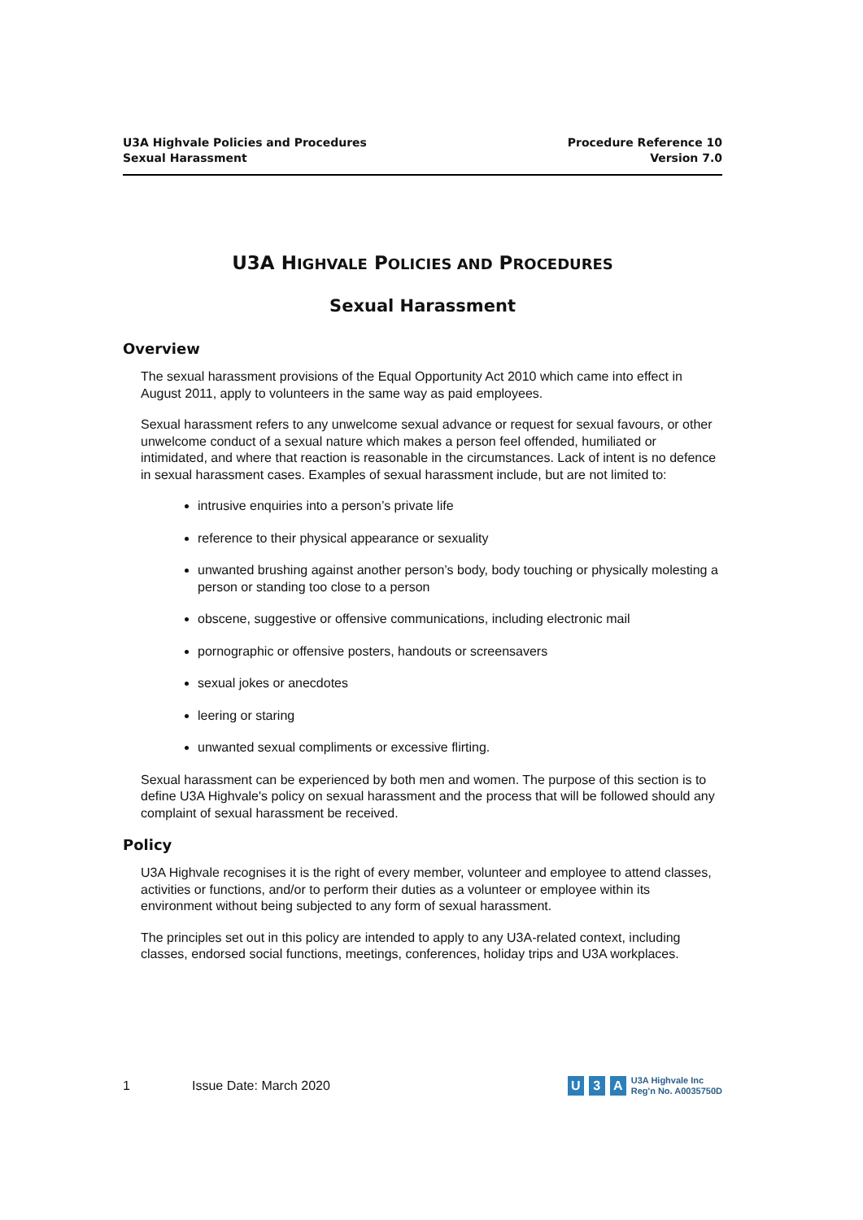U3A Highvale Policies and Procedures
Sexual Harassment
Procedure Reference 10
Version 7.0
U3A HIGHVALE POLICIES AND PROCEDURES
Sexual Harassment
Overview
The sexual harassment provisions of the Equal Opportunity Act 2010 which came into effect in August 2011, apply to volunteers in the same way as paid employees.
Sexual harassment refers to any unwelcome sexual advance or request for sexual favours, or other unwelcome conduct of a sexual nature which makes a person feel offended, humiliated or intimidated, and where that reaction is reasonable in the circumstances. Lack of intent is no defence in sexual harassment cases. Examples of sexual harassment include, but are not limited to:
intrusive enquiries into a person’s private life
reference to their physical appearance or sexuality
unwanted brushing against another person’s body, body touching or physically molesting a person or standing too close to a person
obscene, suggestive or offensive communications, including electronic mail
pornographic or offensive posters, handouts or screensavers
sexual jokes or anecdotes
leering or staring
unwanted sexual compliments or excessive flirting.
Sexual harassment can be experienced by both men and women. The purpose of this section is to define U3A Highvale's policy on sexual harassment and the process that will be followed should any complaint of sexual harassment be received.
Policy
U3A Highvale recognises it is the right of every member, volunteer and employee to attend classes, activities or functions, and/or to perform their duties as a volunteer or employee within its environment without being subjected to any form of sexual harassment.
The principles set out in this policy are intended to apply to any U3A-related context, including classes, endorsed social functions, meetings, conferences, holiday trips and U3A workplaces.
1 Issue Date: March 2020
U 3 A U3A Highvale Inc
Reg'n No. A0035750D